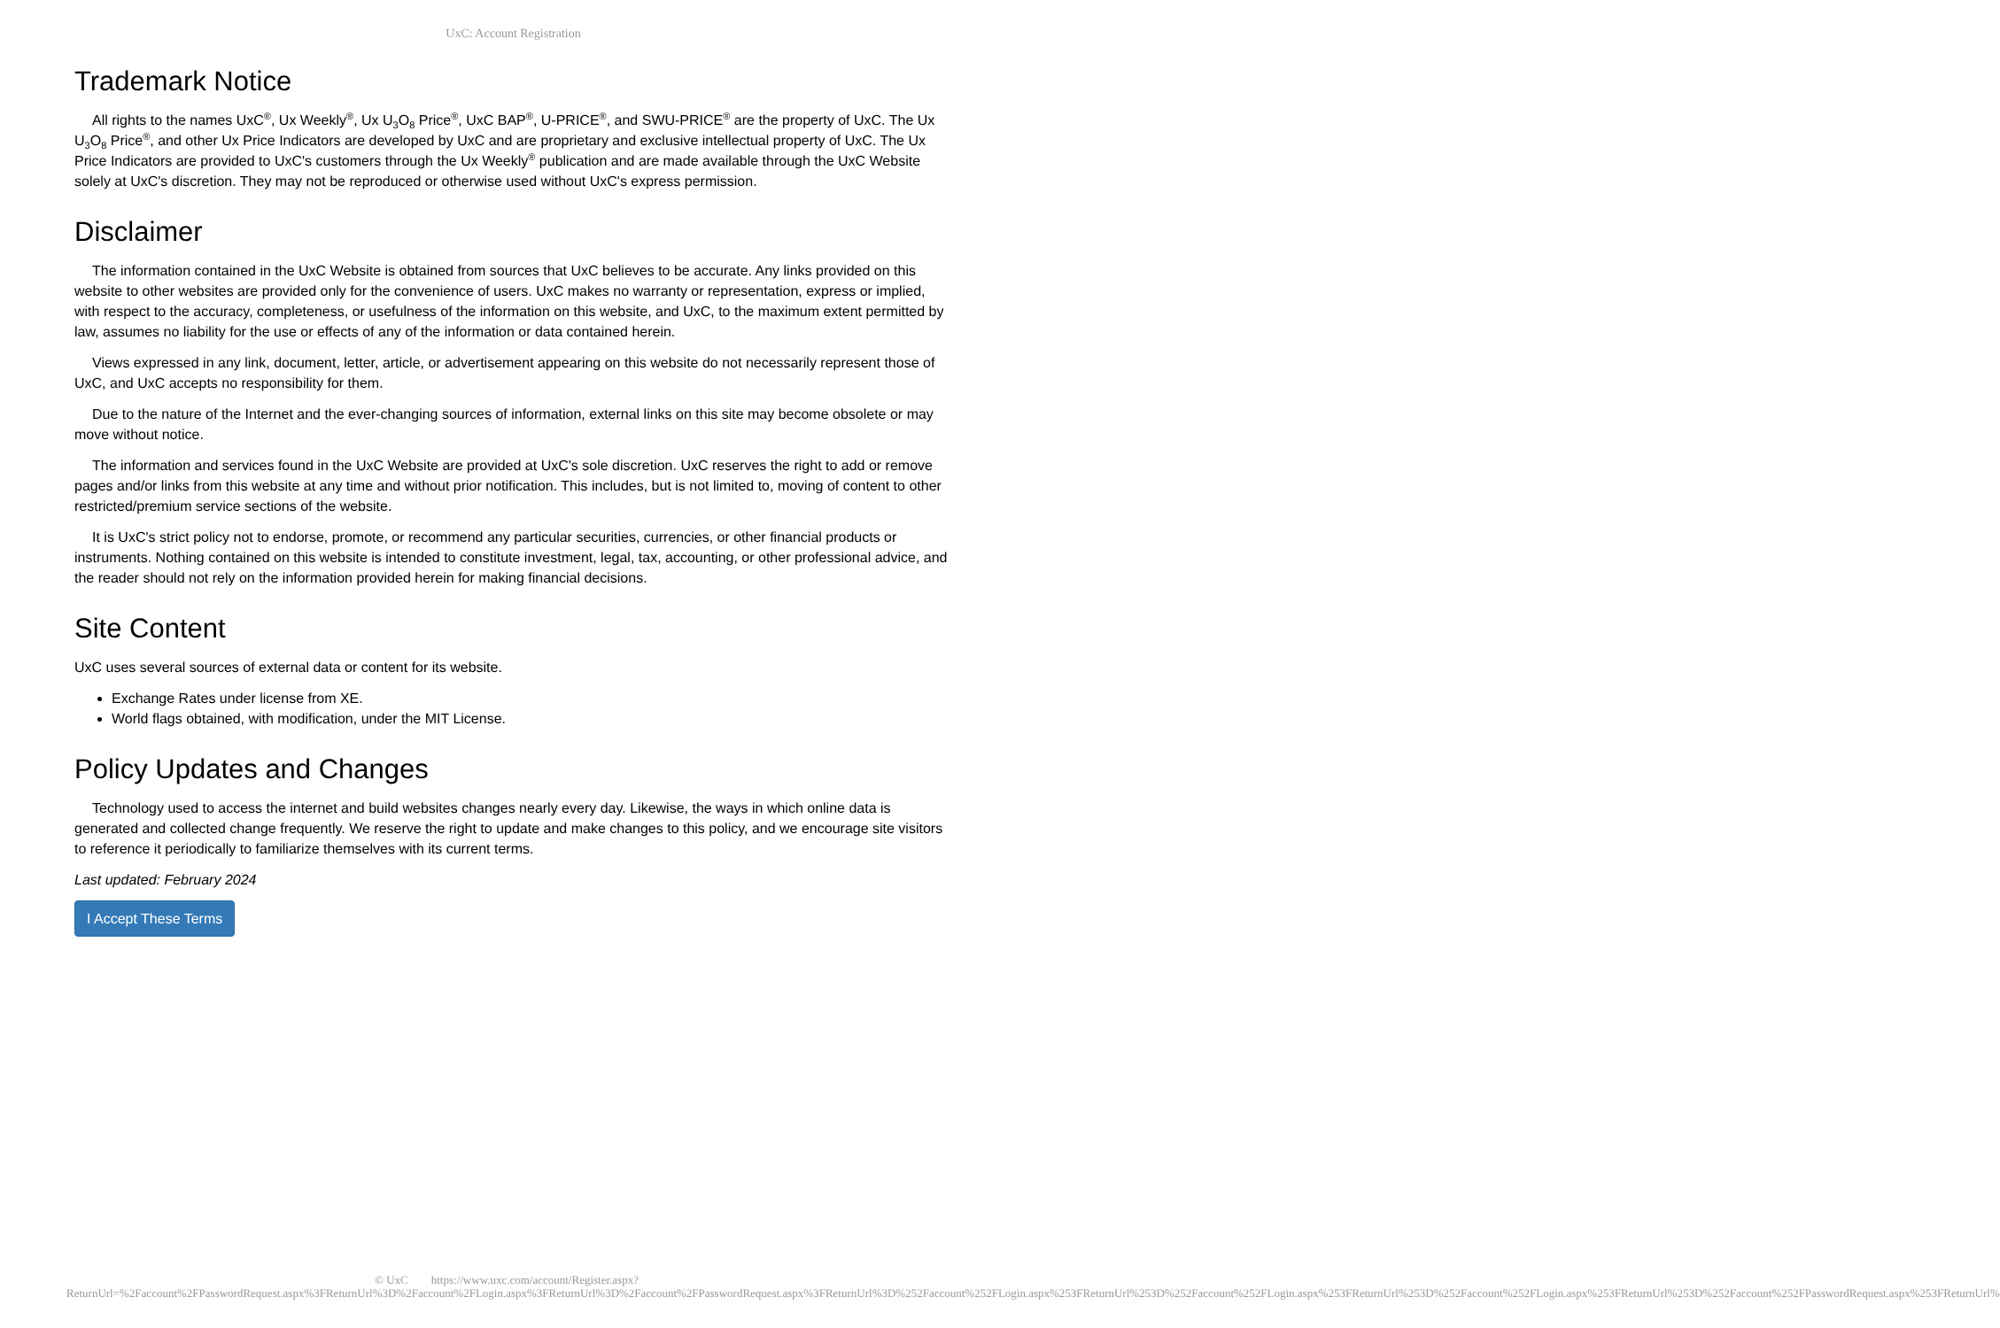UxC: Account Registration
Trademark Notice
All rights to the names UxC<sup>®</sup>, Ux Weekly<sup>®</sup>, Ux U<sub>3</sub>O<sub>8</sub> Price<sup>®</sup>, UxC BAP<sup>®</sup>, U-PRICE<sup>®</sup>, and SWU-PRICE<sup>®</sup> are the property of UxC. The Ux U<sub>3</sub>O<sub>8</sub> Price<sup>®</sup>, and other Ux Price Indicators are developed by UxC and are proprietary and exclusive intellectual property of UxC. The Ux Price Indicators are provided to UxC's customers through the Ux Weekly<sup>®</sup> publication and are made available through the UxC Website solely at UxC's discretion. They may not be reproduced or otherwise used without UxC's express permission.
Disclaimer
The information contained in the UxC Website is obtained from sources that UxC believes to be accurate. Any links provided on this website to other websites are provided only for the convenience of users. UxC makes no warranty or representation, express or implied, with respect to the accuracy, completeness, or usefulness of the information on this website, and UxC, to the maximum extent permitted by law, assumes no liability for the use or effects of any of the information or data contained herein.
Views expressed in any link, document, letter, article, or advertisement appearing on this website do not necessarily represent those of UxC, and UxC accepts no responsibility for them.
Due to the nature of the Internet and the ever-changing sources of information, external links on this site may become obsolete or may move without notice.
The information and services found in the UxC Website are provided at UxC's sole discretion. UxC reserves the right to add or remove pages and/or links from this website at any time and without prior notification. This includes, but is not limited to, moving of content to other restricted/premium service sections of the website.
It is UxC's strict policy not to endorse, promote, or recommend any particular securities, currencies, or other financial products or instruments. Nothing contained on this website is intended to constitute investment, legal, tax, accounting, or other professional advice, and the reader should not rely on the information provided herein for making financial decisions.
Site Content
UxC uses several sources of external data or content for its website.
Exchange Rates under license from XE.
World flags obtained, with modification, under the MIT License.
Policy Updates and Changes
Technology used to access the internet and build websites changes nearly every day. Likewise, the ways in which online data is generated and collected change frequently. We reserve the right to update and make changes to this policy, and we encourage site visitors to reference it periodically to familiarize themselves with its current terms.
Last updated: February 2024
I Accept These Terms
© UxC https://www.uxc.com/account/Register.aspx?ReturnUrl=%2Faccount%2FPasswordRequest.aspx%3FReturnUrl%3D%2Faccount%2FLogin.aspx%3FReturnUrl%3D%2Faccount%2FPasswordRequest.aspx%3FReturnUrl%3D%252Faccount%252FLogin.aspx%253FReturnUrl%253D%252Faccount%252FLogin.aspx%253FReturnUrl%253D%252Faccount%252FLogin.aspx%253FReturnUrl%253D%252Faccount%252FPasswordRequest.aspx%253FReturnUrl%